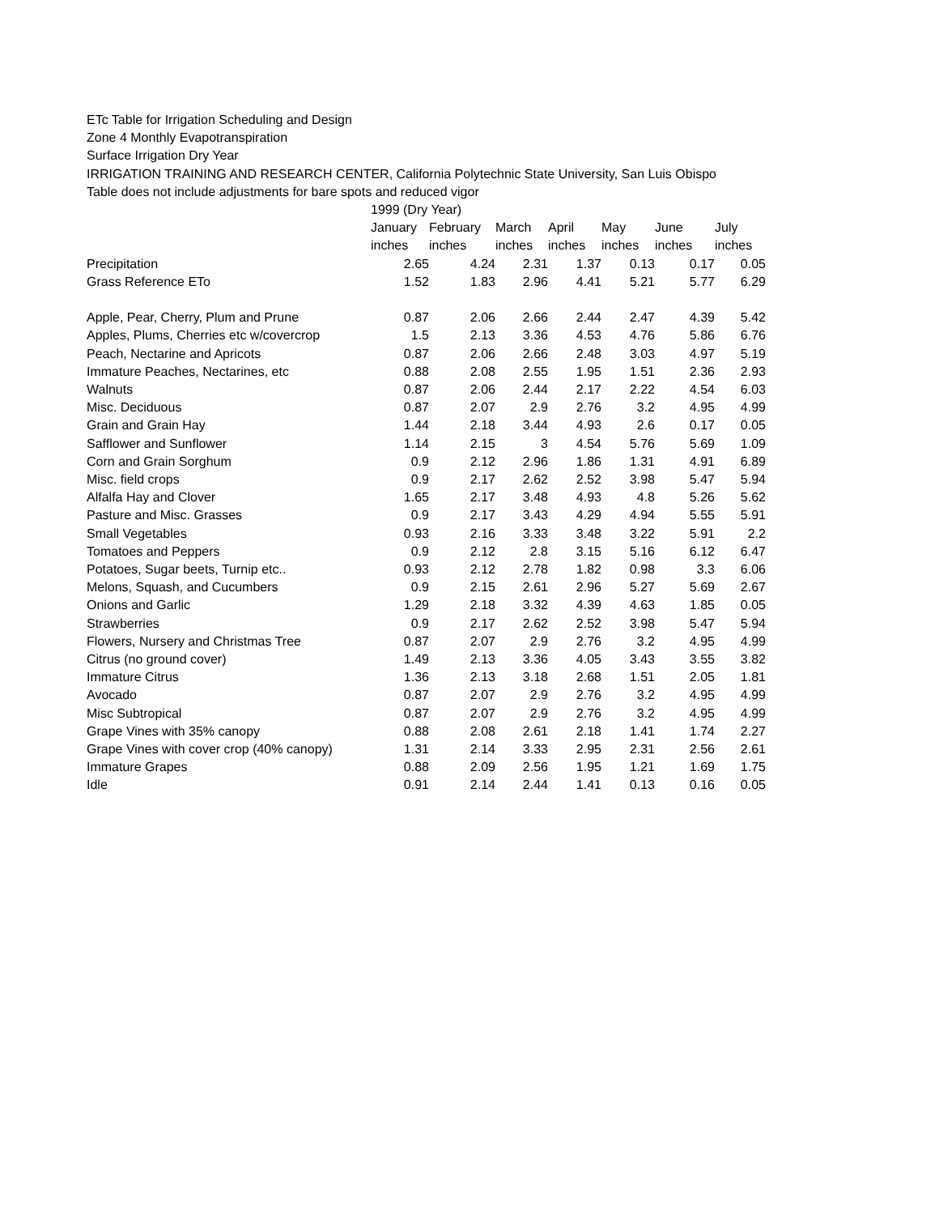ETc Table for Irrigation Scheduling and Design
Zone 4 Monthly Evapotranspiration
Surface Irrigation Dry Year
IRRIGATION TRAINING AND RESEARCH CENTER, California Polytechnic State University, San Luis Obispo
Table does not include adjustments for bare spots and reduced vigor
| | 1999 (Dry Year) | | | | | | |
| --- | --- | --- | --- | --- | --- | --- | --- |
| | January | February | March | April | May | June | July |
| | inches | inches | inches | inches | inches | inches | inches |
| Precipitation | 2.65 | 4.24 | 2.31 | 1.37 | 0.13 | 0.17 | 0.05 |
| Grass Reference ETo | 1.52 | 1.83 | 2.96 | 4.41 | 5.21 | 5.77 | 6.29 |
| Apple, Pear, Cherry, Plum and Prune | 0.87 | 2.06 | 2.66 | 2.44 | 2.47 | 4.39 | 5.42 |
| Apples, Plums, Cherries etc w/covercrop | 1.5 | 2.13 | 3.36 | 4.53 | 4.76 | 5.86 | 6.76 |
| Peach, Nectarine and Apricots | 0.87 | 2.06 | 2.66 | 2.48 | 3.03 | 4.97 | 5.19 |
| Immature Peaches, Nectarines, etc | 0.88 | 2.08 | 2.55 | 1.95 | 1.51 | 2.36 | 2.93 |
| Walnuts | 0.87 | 2.06 | 2.44 | 2.17 | 2.22 | 4.54 | 6.03 |
| Misc. Deciduous | 0.87 | 2.07 | 2.9 | 2.76 | 3.2 | 4.95 | 4.99 |
| Grain and Grain Hay | 1.44 | 2.18 | 3.44 | 4.93 | 2.6 | 0.17 | 0.05 |
| Safflower and Sunflower | 1.14 | 2.15 | 3 | 4.54 | 5.76 | 5.69 | 1.09 |
| Corn and Grain Sorghum | 0.9 | 2.12 | 2.96 | 1.86 | 1.31 | 4.91 | 6.89 |
| Misc. field crops | 0.9 | 2.17 | 2.62 | 2.52 | 3.98 | 5.47 | 5.94 |
| Alfalfa Hay and Clover | 1.65 | 2.17 | 3.48 | 4.93 | 4.8 | 5.26 | 5.62 |
| Pasture and Misc. Grasses | 0.9 | 2.17 | 3.43 | 4.29 | 4.94 | 5.55 | 5.91 |
| Small Vegetables | 0.93 | 2.16 | 3.33 | 3.48 | 3.22 | 5.91 | 2.2 |
| Tomatoes and Peppers | 0.9 | 2.12 | 2.8 | 3.15 | 5.16 | 6.12 | 6.47 |
| Potatoes, Sugar beets, Turnip etc.. | 0.93 | 2.12 | 2.78 | 1.82 | 0.98 | 3.3 | 6.06 |
| Melons, Squash, and Cucumbers | 0.9 | 2.15 | 2.61 | 2.96 | 5.27 | 5.69 | 2.67 |
| Onions and Garlic | 1.29 | 2.18 | 3.32 | 4.39 | 4.63 | 1.85 | 0.05 |
| Strawberries | 0.9 | 2.17 | 2.62 | 2.52 | 3.98 | 5.47 | 5.94 |
| Flowers, Nursery and Christmas Tree | 0.87 | 2.07 | 2.9 | 2.76 | 3.2 | 4.95 | 4.99 |
| Citrus (no ground cover) | 1.49 | 2.13 | 3.36 | 4.05 | 3.43 | 3.55 | 3.82 |
| Immature Citrus | 1.36 | 2.13 | 3.18 | 2.68 | 1.51 | 2.05 | 1.81 |
| Avocado | 0.87 | 2.07 | 2.9 | 2.76 | 3.2 | 4.95 | 4.99 |
| Misc Subtropical | 0.87 | 2.07 | 2.9 | 2.76 | 3.2 | 4.95 | 4.99 |
| Grape Vines with 35% canopy | 0.88 | 2.08 | 2.61 | 2.18 | 1.41 | 1.74 | 2.27 |
| Grape Vines with cover crop (40% canopy) | 1.31 | 2.14 | 3.33 | 2.95 | 2.31 | 2.56 | 2.61 |
| Immature Grapes | 0.88 | 2.09 | 2.56 | 1.95 | 1.21 | 1.69 | 1.75 |
| Idle | 0.91 | 2.14 | 2.44 | 1.41 | 0.13 | 0.16 | 0.05 |